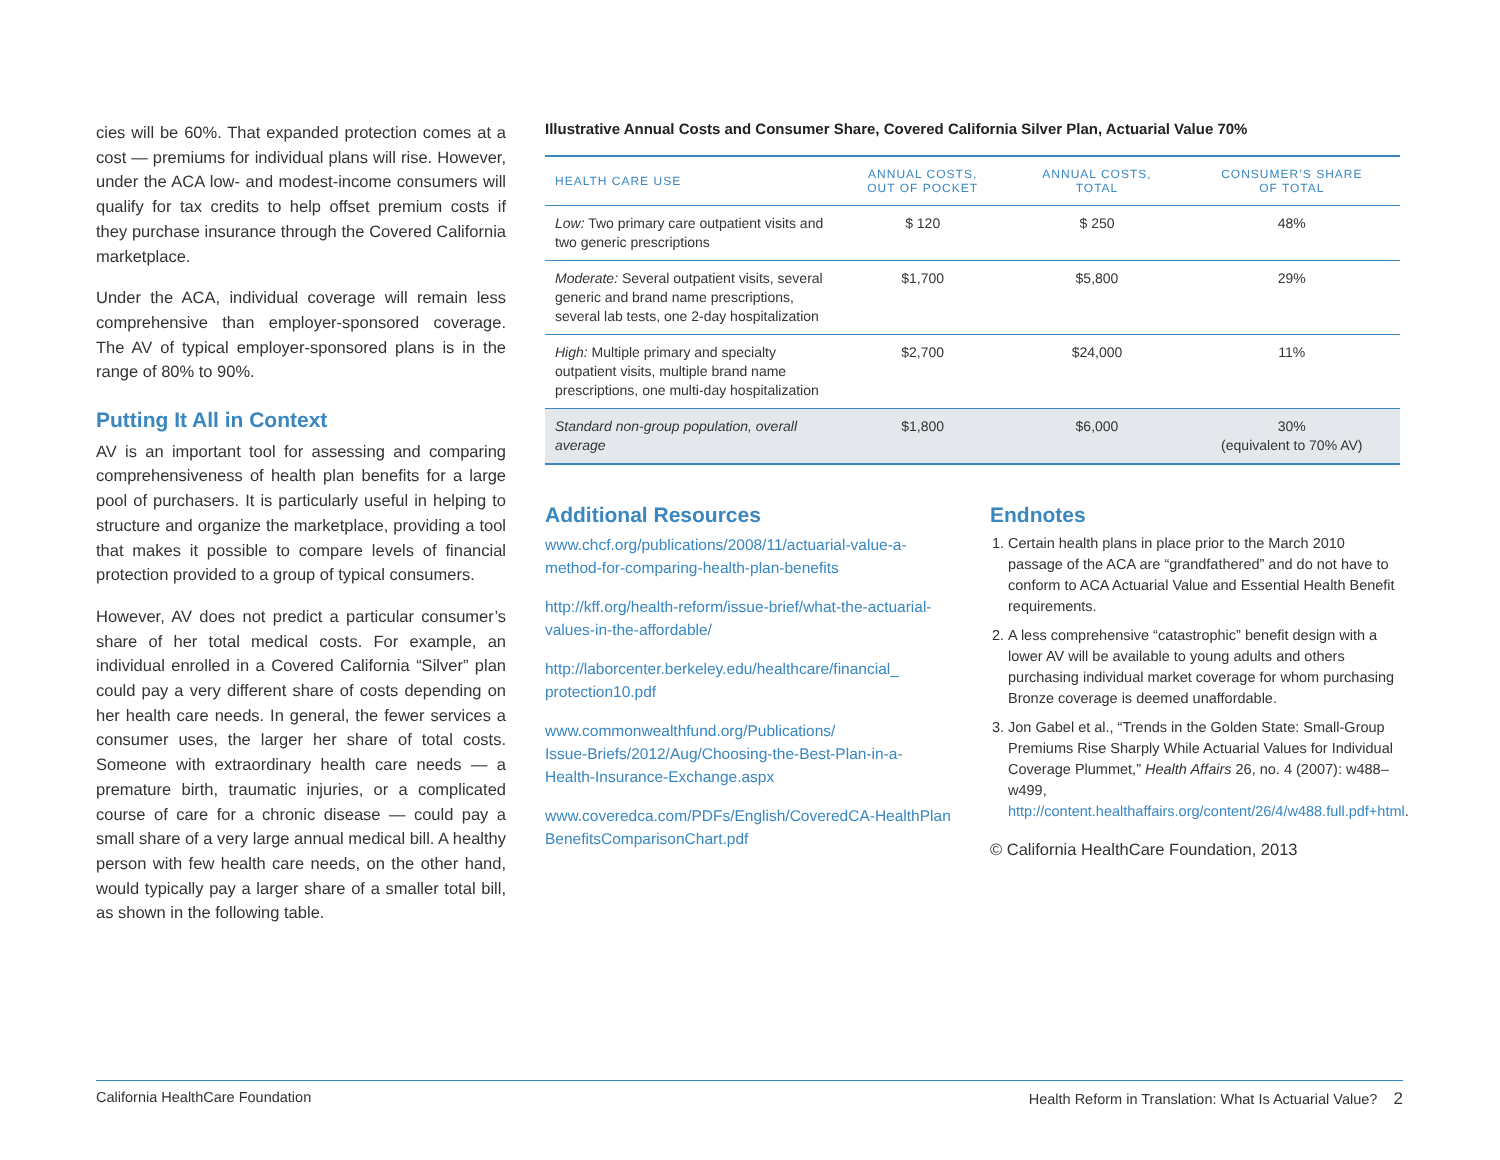cies will be 60%. That expanded protection comes at a cost — premiums for individual plans will rise. However, under the ACA low- and modest-income consumers will qualify for tax credits to help offset premium costs if they purchase insurance through the Covered California marketplace.
Under the ACA, individual coverage will remain less comprehensive than employer-sponsored coverage. The AV of typical employer-sponsored plans is in the range of 80% to 90%.
Putting It All in Context
AV is an important tool for assessing and comparing comprehensiveness of health plan benefits for a large pool of purchasers. It is particularly useful in helping to structure and organize the marketplace, providing a tool that makes it possible to compare levels of financial protection provided to a group of typical consumers.
However, AV does not predict a particular consumer’s share of her total medical costs. For example, an individual enrolled in a Covered California “Silver” plan could pay a very different share of costs depending on her health care needs. In general, the fewer services a consumer uses, the larger her share of total costs. Someone with extraordinary health care needs — a premature birth, traumatic injuries, or a complicated course of care for a chronic disease — could pay a small share of a very large annual medical bill. A healthy person with few health care needs, on the other hand, would typically pay a larger share of a smaller total bill, as shown in the following table.
Illustrative Annual Costs and Consumer Share, Covered California Silver Plan, Actuarial Value 70%
| HEALTH CARE USE | ANNUAL COSTS, OUT OF POCKET | ANNUAL COSTS, TOTAL | CONSUMER’S SHARE OF TOTAL |
| --- | --- | --- | --- |
| Low: Two primary care outpatient visits and two generic prescriptions | $ 120 | $ 250 | 48% |
| Moderate: Several outpatient visits, several generic and brand name prescriptions, several lab tests, one 2-day hospitalization | $1,700 | $5,800 | 29% |
| High: Multiple primary and specialty outpatient visits, multiple brand name prescriptions, one multi-day hospitalization | $2,700 | $24,000 | 11% |
| Standard non-group population, overall average | $1,800 | $6,000 | 30% (equivalent to 70% AV) |
Additional Resources
www.chcf.org/publications/2008/11/actuarial-value-a-
method-for-comparing-health-plan-benefits
http://kff.org/health-reform/issue-brief/what-the-actuarial-
values-in-the-affordable/
http://laborcenter.berkeley.edu/healthcare/financial_
protection10.pdf
www.commonwealthfund.org/Publications/
Issue-Briefs/2012/Aug/Choosing-the-Best-Plan-in-a-
Health-Insurance-Exchange.aspx
www.coveredca.com/PDFs/English/CoveredCA-HealthPlan
BenefitsComparisonChart.pdf
Endnotes
1. Certain health plans in place prior to the March 2010 passage of the ACA are “grandfathered” and do not have to conform to ACA Actuarial Value and Essential Health Benefit requirements.
2. A less comprehensive “catastrophic” benefit design with a lower AV will be available to young adults and others purchasing individual market coverage for whom purchasing Bronze coverage is deemed unaffordable.
3. Jon Gabel et al., “Trends in the Golden State: Small-Group Premiums Rise Sharply While Actuarial Values for Individual Coverage Plummet,” Health Affairs 26, no. 4 (2007): w488–w499, http://content.healthaffairs.org/content/26/4/w488.full.pdf+html.
© California HealthCare Foundation, 2013
California HealthCare Foundation Health Reform in Translation: What Is Actuarial Value? 2